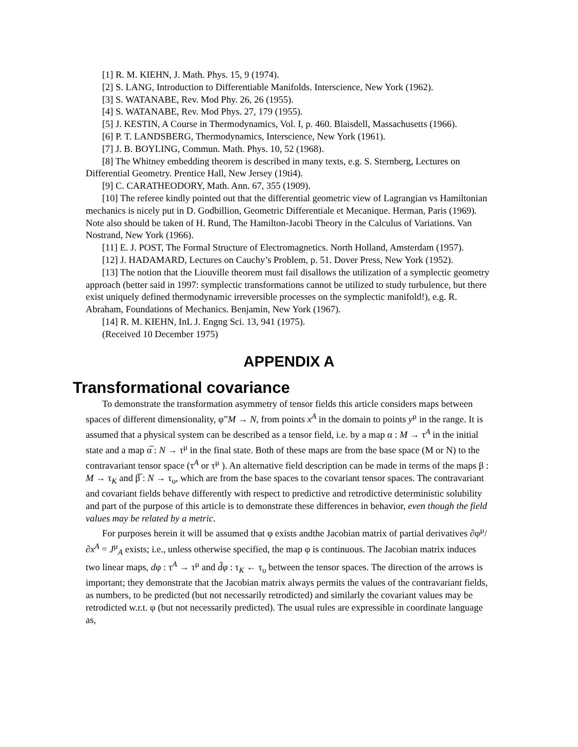[1] R. M. KIEHN, J. Math. Phys. 15, 9 (1974).
[2] S. LANG, Introduction to Differentiable Manifolds. Interscience, New York (1962).
[3] S. WATANABE, Rev. Mod Phy. 26, 26 (1955).
[4] S. WATANABE, Rev. Mod Phys. 27, 179 (1955).
[5] J. KESTIN, A Course in Thermodynamics, Vol. I, p. 460. Blaisdell, Massachusetts (1966).
[6] P. T. LANDSBERG, Thermodynamics, Interscience, New York (1961).
[7] J. B. BOYLING, Commun. Math. Phys. 10, 52 (1968).
[8] The Whitney embedding theorem is described in many texts, e.g. S. Sternberg, Lectures on Differential Geometry. Prentice Hall, New Jersey (19ti4).
[9] C. CARATHEODORY, Math. Ann. 67, 355 (1909).
[10] The referee kindly pointed out that the differential geometric view of Lagrangian vs Hamiltonian mechanics is nicely put in D. Godbillion, Geometric Differentiale et Mecanique. Herman, Paris (1969). Note also should be taken of H. Rund, The Hamilton-Jacobi Theory in the Calculus of Variations. Van Nostrand, New York (1966).
[11] E. J. POST, The Formal Structure of Electromagnetics. North Holland, Amsterdam (1957).
[12] J. HADAMARD, Lectures on Cauchy’s Problem, p. 51. Dover Press, New York (1952).
[13] The notion that the Liouville theorem must fail disallows the utilization of a symplectic geometry approach (better said in 1997: symplectic transformations cannot be utilized to study turbulence, but there exist uniquely defined thermodynamic irreversible processes on the symplectic manifold!), e.g. R. Abraham, Foundations of Mechanics. Benjamin, New York (1967).
[14] R. M. KIEHN, InL J. Engng Sci. 13, 941 (1975).
(Received 10 December 1975)
APPENDIX A
Transformational covariance
To demonstrate the transformation asymmetry of tensor fields this article considers maps between spaces of different dimensionality, φ”M → N, from points x<sup>A</sup> in the domain to points y<sup>μ</sup> in the range. It is assumed that a physical system can be described as a tensor field, i.e. by a map α : M → τ<sup>A</sup> in the initial state and a map α̅ : N → τ<sup>μ</sup> in the final state. Both of these maps are from the base space (M or N) to the contravariant tensor space (τ<sup>A</sup> or τ<sup>μ</sup> ). An alternative field description can be made in terms of the maps β : M → τ<sub>K</sub> and β̅ : N → τ<sub>υ</sub>, which are from the base spaces to the covariant tensor spaces. The contravariant and covariant fields behave differently with respect to predictive and retrodictive deterministic solubility and part of the purpose of this article is to demonstrate these differences in behavior, even though the field values may be related by a metric.
For purposes herein it will be assumed that φ exists andthe Jacobian matrix of partial derivatives ∂φ<sup>μ</sup>/∂x<sup>A</sup> = J<sup>μ</sup><sub>A</sub> exists; i.e., unless otherwise specified, the map φ is continuous. The Jacobian matrix induces two linear maps, dφ : τ<sup>A</sup> → τ<sup>μ</sup> and d̃φ : τ<sub>K</sub> ← τ<sub>υ</sub> between the tensor spaces. The direction of the arrows is important; they demonstrate that the Jacobian matrix always permits the values of the contravariant fields, as numbers, to be predicted (but not necessarily retrodicted) and similarly the covariant values may be retrodicted w.r.t. φ (but not necessarily predicted). The usual rules are expressible in coordinate language as,